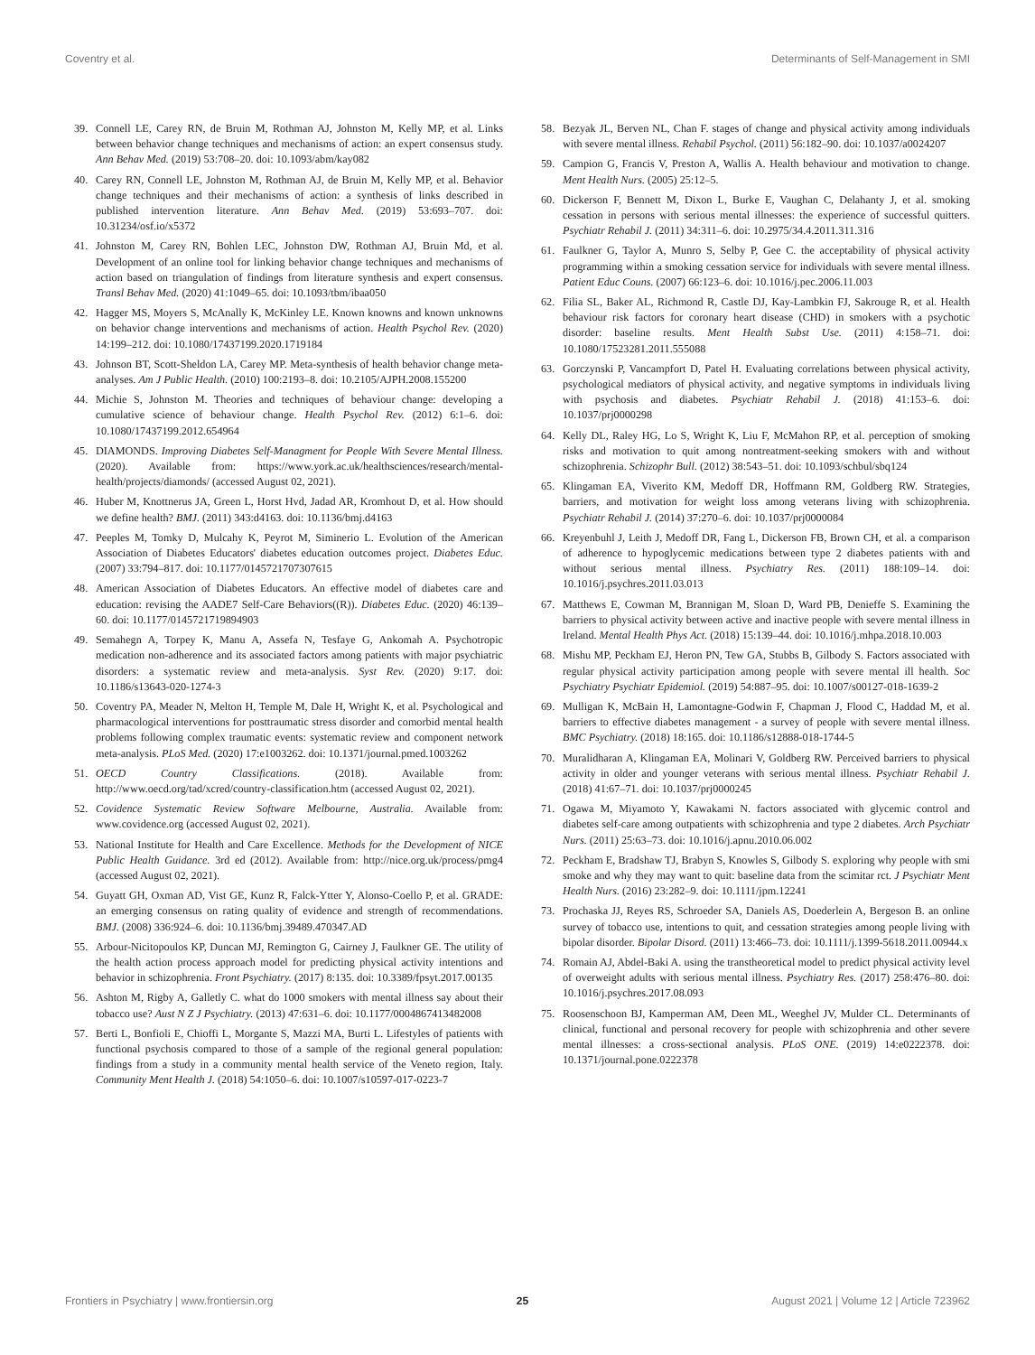Coventry et al. Determinants of Self-Management in SMI
39. Connell LE, Carey RN, de Bruin M, Rothman AJ, Johnston M, Kelly MP, et al. Links between behavior change techniques and mechanisms of action: an expert consensus study. Ann Behav Med. (2019) 53:708–20. doi: 10.1093/abm/kay082
40. Carey RN, Connell LE, Johnston M, Rothman AJ, de Bruin M, Kelly MP, et al. Behavior change techniques and their mechanisms of action: a synthesis of links described in published intervention literature. Ann Behav Med. (2019) 53:693–707. doi: 10.31234/osf.io/x5372
41. Johnston M, Carey RN, Bohlen LEC, Johnston DW, Rothman AJ, Bruin Md, et al. Development of an online tool for linking behavior change techniques and mechanisms of action based on triangulation of findings from literature synthesis and expert consensus. Transl Behav Med. (2020) 41:1049–65. doi: 10.1093/tbm/ibaa050
42. Hagger MS, Moyers S, McAnally K, McKinley LE. Known knowns and known unknowns on behavior change interventions and mechanisms of action. Health Psychol Rev. (2020) 14:199–212. doi: 10.1080/17437199.2020.1719184
43. Johnson BT, Scott-Sheldon LA, Carey MP. Meta-synthesis of health behavior change meta-analyses. Am J Public Health. (2010) 100:2193–8. doi: 10.2105/AJPH.2008.155200
44. Michie S, Johnston M. Theories and techniques of behaviour change: developing a cumulative science of behaviour change. Health Psychol Rev. (2012) 6:1–6. doi: 10.1080/17437199.2012.654964
45. DIAMONDS. Improving Diabetes Self-Managment for People With Severe Mental Illness. (2020). Available from: https://www.york.ac.uk/healthsciences/research/mental-health/projects/diamonds/ (accessed August 02, 2021).
46. Huber M, Knottnerus JA, Green L, Horst Hvd, Jadad AR, Kromhout D, et al. How should we define health? BMJ. (2011) 343:d4163. doi: 10.1136/bmj.d4163
47. Peeples M, Tomky D, Mulcahy K, Peyrot M, Siminerio L. Evolution of the American Association of Diabetes Educators' diabetes education outcomes project. Diabetes Educ. (2007) 33:794–817. doi: 10.1177/0145721707307615
48. American Association of Diabetes Educators. An effective model of diabetes care and education: revising the AADE7 Self-Care Behaviors((R)). Diabetes Educ. (2020) 46:139–60. doi: 10.1177/0145721719894903
49. Semahegn A, Torpey K, Manu A, Assefa N, Tesfaye G, Ankomah A. Psychotropic medication non-adherence and its associated factors among patients with major psychiatric disorders: a systematic review and meta-analysis. Syst Rev. (2020) 9:17. doi: 10.1186/s13643-020-1274-3
50. Coventry PA, Meader N, Melton H, Temple M, Dale H, Wright K, et al. Psychological and pharmacological interventions for posttraumatic stress disorder and comorbid mental health problems following complex traumatic events: systematic review and component network meta-analysis. PLoS Med. (2020) 17:e1003262. doi: 10.1371/journal.pmed.1003262
51. OECD Country Classifications. (2018). Available from: http://www.oecd.org/tad/xcred/country-classification.htm (accessed August 02, 2021).
52. Covidence Systematic Review Software Melbourne, Australia. Available from: www.covidence.org (accessed August 02, 2021).
53. National Institute for Health and Care Excellence. Methods for the Development of NICE Public Health Guidance. 3rd ed (2012). Available from: http://nice.org.uk/process/pmg4 (accessed August 02, 2021).
54. Guyatt GH, Oxman AD, Vist GE, Kunz R, Falck-Ytter Y, Alonso-Coello P, et al. GRADE: an emerging consensus on rating quality of evidence and strength of recommendations. BMJ. (2008) 336:924–6. doi: 10.1136/bmj.39489.470347.AD
55. Arbour-Nicitopoulos KP, Duncan MJ, Remington G, Cairney J, Faulkner GE. The utility of the health action process approach model for predicting physical activity intentions and behavior in schizophrenia. Front Psychiatry. (2017) 8:135. doi: 10.3389/fpsyt.2017.00135
56. Ashton M, Rigby A, Galletly C. what do 1000 smokers with mental illness say about their tobacco use? Aust N Z J Psychiatry. (2013) 47:631–6. doi: 10.1177/0004867413482008
57. Berti L, Bonfioli E, Chioffi L, Morgante S, Mazzi MA, Burti L. Lifestyles of patients with functional psychosis compared to those of a sample of the regional general population: findings from a study in a community mental health service of the Veneto region, Italy. Community Ment Health J. (2018) 54:1050–6. doi: 10.1007/s10597-017-0223-7
58. Bezyak JL, Berven NL, Chan F. stages of change and physical activity among individuals with severe mental illness. Rehabil Psychol. (2011) 56:182–90. doi: 10.1037/a0024207
59. Campion G, Francis V, Preston A, Wallis A. Health behaviour and motivation to change. Ment Health Nurs. (2005) 25:12–5.
60. Dickerson F, Bennett M, Dixon L, Burke E, Vaughan C, Delahanty J, et al. smoking cessation in persons with serious mental illnesses: the experience of successful quitters. Psychiatr Rehabil J. (2011) 34:311–6. doi: 10.2975/34.4.2011.311.316
61. Faulkner G, Taylor A, Munro S, Selby P, Gee C. the acceptability of physical activity programming within a smoking cessation service for individuals with severe mental illness. Patient Educ Couns. (2007) 66:123–6. doi: 10.1016/j.pec.2006.11.003
62. Filia SL, Baker AL, Richmond R, Castle DJ, Kay-Lambkin FJ, Sakrouge R, et al. Health behaviour risk factors for coronary heart disease (CHD) in smokers with a psychotic disorder: baseline results. Ment Health Subst Use. (2011) 4:158–71. doi: 10.1080/17523281.2011.555088
63. Gorczynski P, Vancampfort D, Patel H. Evaluating correlations between physical activity, psychological mediators of physical activity, and negative symptoms in individuals living with psychosis and diabetes. Psychiatr Rehabil J. (2018) 41:153–6. doi: 10.1037/prj0000298
64. Kelly DL, Raley HG, Lo S, Wright K, Liu F, McMahon RP, et al. perception of smoking risks and motivation to quit among nontreatment-seeking smokers with and without schizophrenia. Schizophr Bull. (2012) 38:543–51. doi: 10.1093/schbul/sbq124
65. Klingaman EA, Viverito KM, Medoff DR, Hoffmann RM, Goldberg RW. Strategies, barriers, and motivation for weight loss among veterans living with schizophrenia. Psychiatr Rehabil J. (2014) 37:270–6. doi: 10.1037/prj0000084
66. Kreyenbuhl J, Leith J, Medoff DR, Fang L, Dickerson FB, Brown CH, et al. a comparison of adherence to hypoglycemic medications between type 2 diabetes patients with and without serious mental illness. Psychiatry Res. (2011) 188:109–14. doi: 10.1016/j.psychres.2011.03.013
67. Matthews E, Cowman M, Brannigan M, Sloan D, Ward PB, Denieffe S. Examining the barriers to physical activity between active and inactive people with severe mental illness in Ireland. Mental Health Phys Act. (2018) 15:139–44. doi: 10.1016/j.mhpa.2018.10.003
68. Mishu MP, Peckham EJ, Heron PN, Tew GA, Stubbs B, Gilbody S. Factors associated with regular physical activity participation among people with severe mental ill health. Soc Psychiatry Psychiatr Epidemiol. (2019) 54:887–95. doi: 10.1007/s00127-018-1639-2
69. Mulligan K, McBain H, Lamontagne-Godwin F, Chapman J, Flood C, Haddad M, et al. barriers to effective diabetes management - a survey of people with severe mental illness. BMC Psychiatry. (2018) 18:165. doi: 10.1186/s12888-018-1744-5
70. Muralidharan A, Klingaman EA, Molinari V, Goldberg RW. Perceived barriers to physical activity in older and younger veterans with serious mental illness. Psychiatr Rehabil J. (2018) 41:67–71. doi: 10.1037/prj0000245
71. Ogawa M, Miyamoto Y, Kawakami N. factors associated with glycemic control and diabetes self-care among outpatients with schizophrenia and type 2 diabetes. Arch Psychiatr Nurs. (2011) 25:63–73. doi: 10.1016/j.apnu.2010.06.002
72. Peckham E, Bradshaw TJ, Brabyn S, Knowles S, Gilbody S. exploring why people with smi smoke and why they may want to quit: baseline data from the scimitar rct. J Psychiatr Ment Health Nurs. (2016) 23:282–9. doi: 10.1111/jpm.12241
73. Prochaska JJ, Reyes RS, Schroeder SA, Daniels AS, Doederlein A, Bergeson B. an online survey of tobacco use, intentions to quit, and cessation strategies among people living with bipolar disorder. Bipolar Disord. (2011) 13:466–73. doi: 10.1111/j.1399-5618.2011.00944.x
74. Romain AJ, Abdel-Baki A. using the transtheoretical model to predict physical activity level of overweight adults with serious mental illness. Psychiatry Res. (2017) 258:476–80. doi: 10.1016/j.psychres.2017.08.093
75. Roosenschoon BJ, Kamperman AM, Deen ML, Weeghel JV, Mulder CL. Determinants of clinical, functional and personal recovery for people with schizophrenia and other severe mental illnesses: a cross-sectional analysis. PLoS ONE. (2019) 14:e0222378. doi: 10.1371/journal.pone.0222378
Frontiers in Psychiatry | www.frontiersin.org 25 August 2021 | Volume 12 | Article 723962